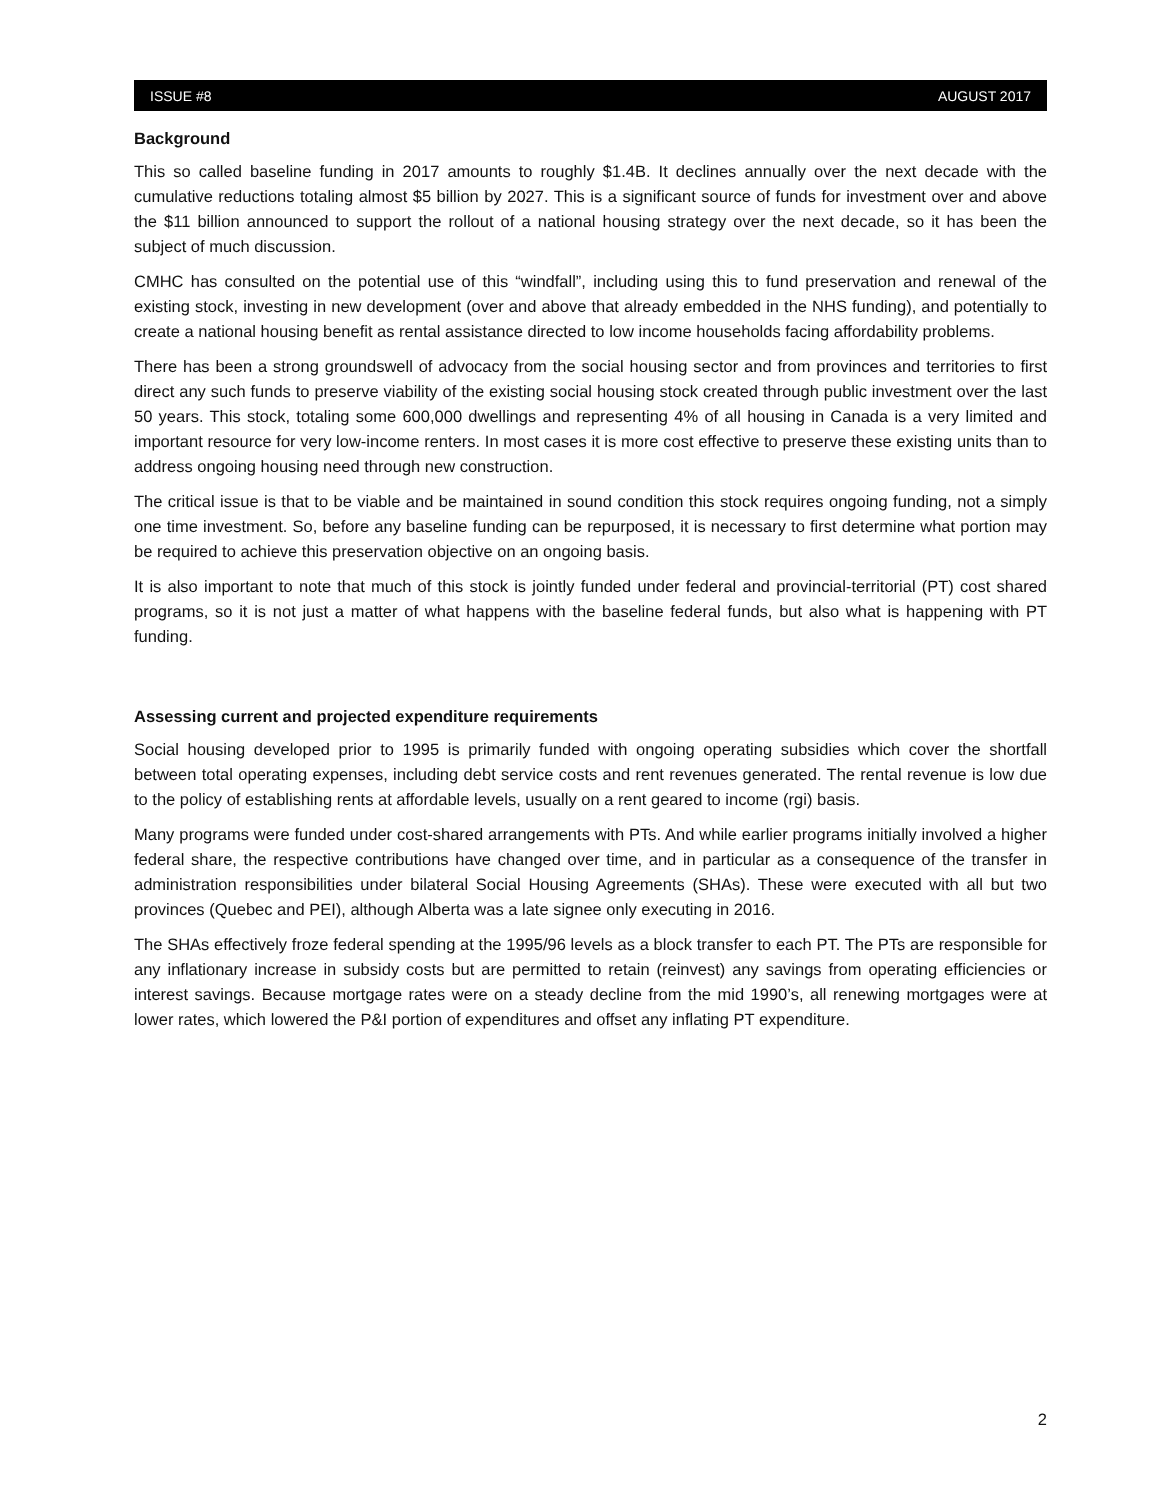ISSUE #8 AUGUST 2017
Background
This so called baseline funding in 2017 amounts to roughly $1.4B. It declines annually over the next decade with the cumulative reductions totaling almost $5 billion by 2027. This is a significant source of funds for investment over and above the $11 billion announced to support the rollout of a national housing strategy over the next decade, so it has been the subject of much discussion.
CMHC has consulted on the potential use of this “windfall”, including using this to fund preservation and renewal of the existing stock, investing in new development (over and above that already embedded in the NHS funding), and potentially to create a national housing benefit as rental assistance directed to low income households facing affordability problems.
There has been a strong groundswell of advocacy from the social housing sector and from provinces and territories to first direct any such funds to preserve viability of the existing social housing stock created through public investment over the last 50 years. This stock, totaling some 600,000 dwellings and representing 4% of all housing in Canada is a very limited and important resource for very low-income renters. In most cases it is more cost effective to preserve these existing units than to address ongoing housing need through new construction.
The critical issue is that to be viable and be maintained in sound condition this stock requires ongoing funding, not a simply one time investment. So, before any baseline funding can be repurposed, it is necessary to first determine what portion may be required to achieve this preservation objective on an ongoing basis.
It is also important to note that much of this stock is jointly funded under federal and provincial-territorial (PT) cost shared programs, so it is not just a matter of what happens with the baseline federal funds, but also what is happening with PT funding.
Assessing current and projected expenditure requirements
Social housing developed prior to 1995 is primarily funded with ongoing operating subsidies which cover the shortfall between total operating expenses, including debt service costs and rent revenues generated. The rental revenue is low due to the policy of establishing rents at affordable levels, usually on a rent geared to income (rgi) basis.
Many programs were funded under cost-shared arrangements with PTs. And while earlier programs initially involved a higher federal share, the respective contributions have changed over time, and in particular as a consequence of the transfer in administration responsibilities under bilateral Social Housing Agreements (SHAs). These were executed with all but two provinces (Quebec and PEI), although Alberta was a late signee only executing in 2016.
The SHAs effectively froze federal spending at the 1995/96 levels as a block transfer to each PT. The PTs are responsible for any inflationary increase in subsidy costs but are permitted to retain (reinvest) any savings from operating efficiencies or interest savings. Because mortgage rates were on a steady decline from the mid 1990’s, all renewing mortgages were at lower rates, which lowered the P&I portion of expenditures and offset any inflating PT expenditure.
2